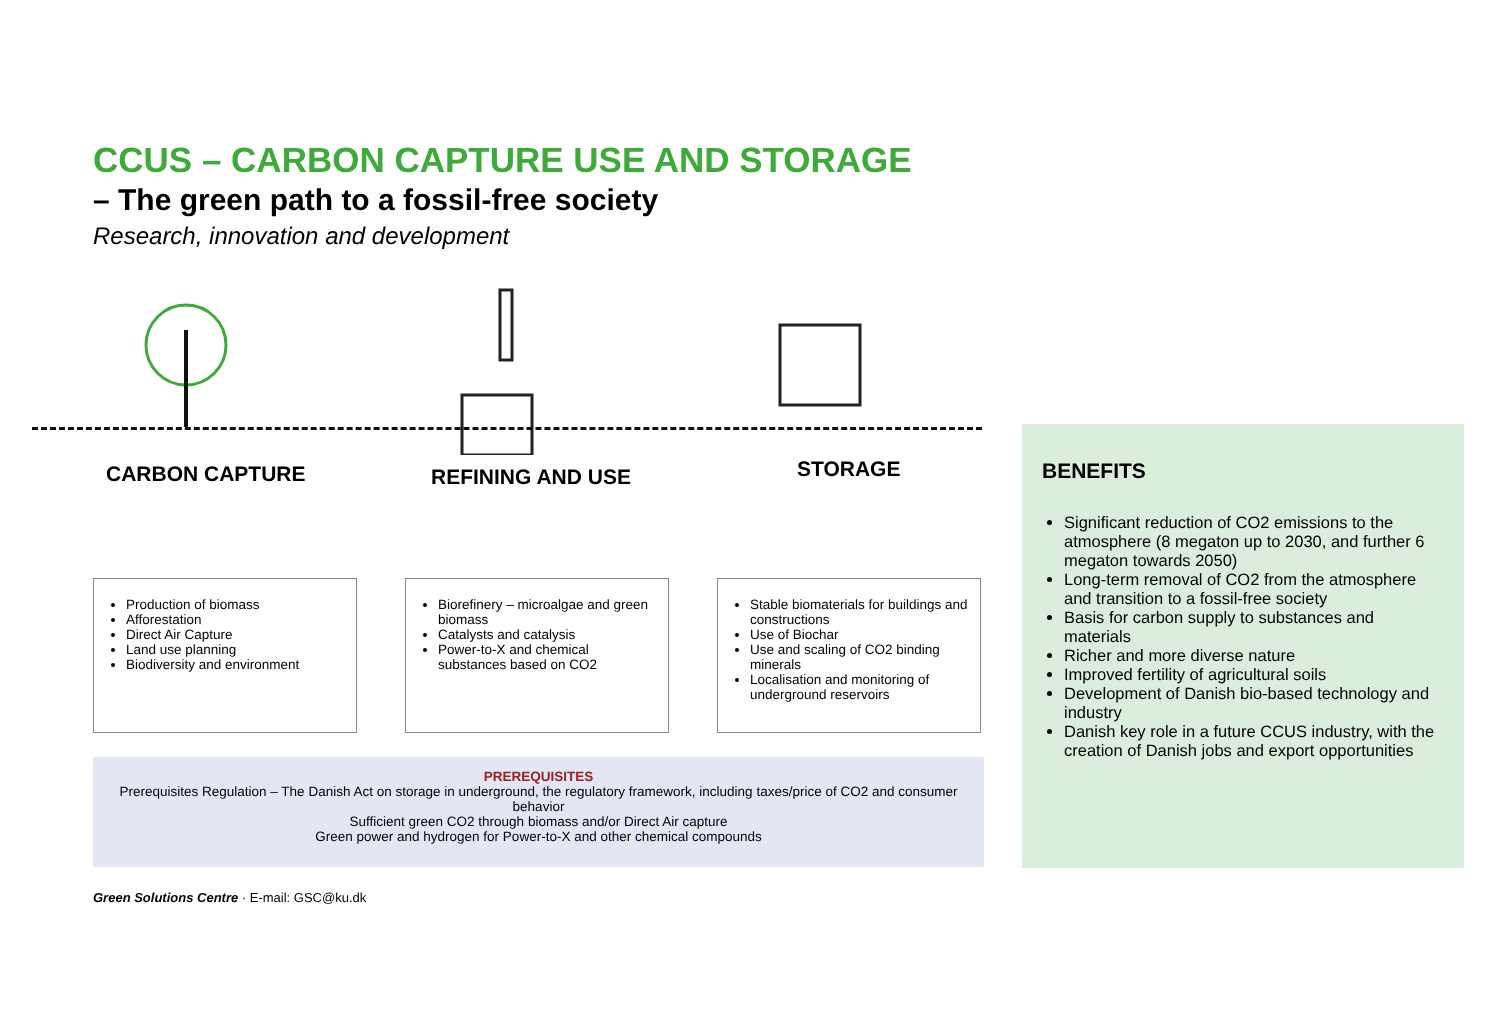CCUS – CARBON CAPTURE USE AND STORAGE
– The green path to a fossil-free society
Research, innovation and development
CARBON CAPTURE REFINING AND USE STORAGE
Production of biomass
Afforestation
Direct Air Capture
Land use planning
Biodiversity and environment
Biorefinery – microalgae and green biomass
Catalysts and catalysis
Power-to-X and chemical substances based on CO2
Stable biomaterials for buildings and constructions
Use of Biochar
Use and scaling of CO2 binding minerals
Localisation and monitoring of underground reservoirs
PREREQUISITES
Prerequisites Regulation – The Danish Act on storage in underground, the regulatory framework, including taxes/price of CO2 and consumer behavior
Sufficient green CO2 through biomass and/or Direct Air capture
Green power and hydrogen for Power-to-X and other chemical compounds
BENEFITS
Significant reduction of CO2 emissions to the atmosphere (8 megaton up to 2030, and further 6 megaton towards 2050)
Long-term removal of CO2 from the atmosphere and transition to a fossil-free society
Basis for carbon supply to substances and materials
Richer and more diverse nature
Improved fertility of agricultural soils
Development of Danish bio-based technology and industry
Danish key role in a future CCUS industry, with the creation of Danish jobs and export opportunities
Green Solutions Centre · E-mail: GSC@ku.dk